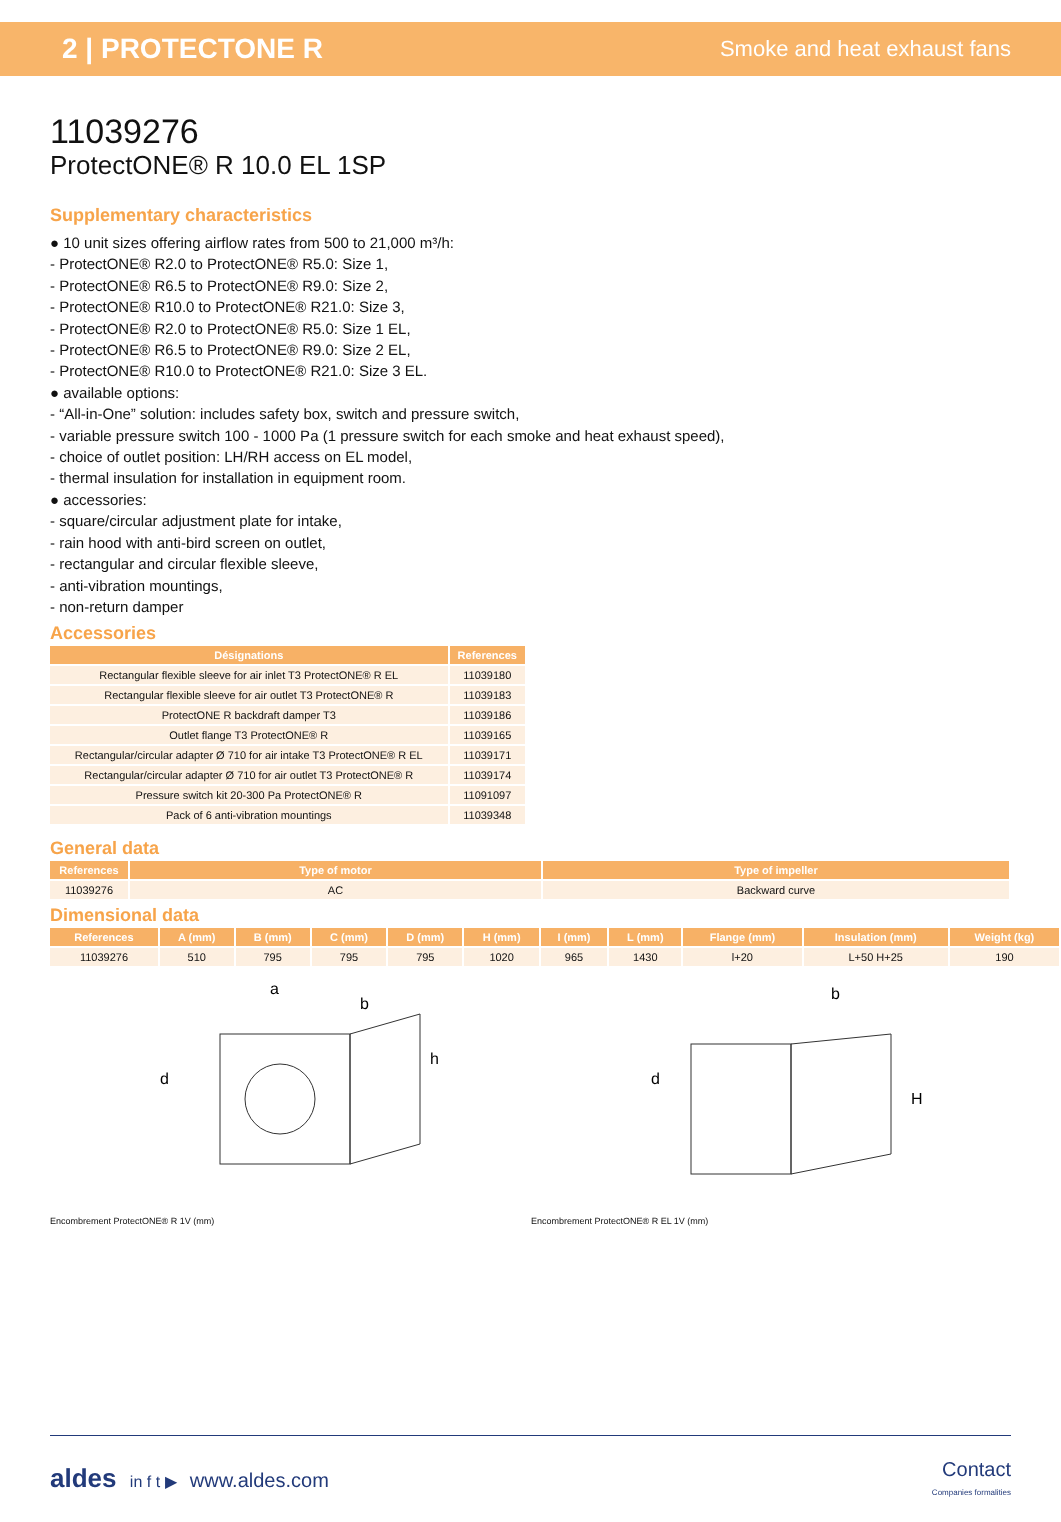2 | PROTECTONE R Smoke and heat exhaust fans
11039276
ProtectONE® R 10.0 EL 1SP
Supplementary characteristics
● 10 unit sizes offering airflow rates from 500 to 21,000 m³/h:
- ProtectONE® R2.0 to ProtectONE® R5.0: Size 1,
- ProtectONE® R6.5 to ProtectONE® R9.0: Size 2,
- ProtectONE® R10.0 to ProtectONE® R21.0: Size 3,
- ProtectONE® R2.0 to ProtectONE® R5.0: Size 1 EL,
- ProtectONE® R6.5 to ProtectONE® R9.0: Size 2 EL,
- ProtectONE® R10.0 to ProtectONE® R21.0: Size 3 EL.
● available options:
- “All-in-One” solution: includes safety box, switch and pressure switch,
- variable pressure switch 100 - 1000 Pa (1 pressure switch for each smoke and heat exhaust speed),
- choice of outlet position: LH/RH access on EL model,
- thermal insulation for installation in equipment room.
● accessories:
- square/circular adjustment plate for intake,
- rain hood with anti-bird screen on outlet,
- rectangular and circular flexible sleeve,
- anti-vibration mountings,
- non-return damper
Accessories
| Désignations | References |
| --- | --- |
| Rectangular flexible sleeve for air inlet T3 ProtectONE® R EL | 11039180 |
| Rectangular flexible sleeve for air outlet T3 ProtectONE® R | 11039183 |
| ProtectONE R backdraft damper T3 | 11039186 |
| Outlet flange T3 ProtectONE® R | 11039165 |
| Rectangular/circular adapter Ø 710 for air intake T3 ProtectONE® R EL | 11039171 |
| Rectangular/circular adapter Ø 710 for air outlet T3 ProtectONE® R | 11039174 |
| Pressure switch kit 20-300 Pa ProtectONE® R | 11091097 |
| Pack of 6 anti-vibration mountings | 11039348 |
General data
| References | Type of motor | Type of impeller |
| --- | --- | --- |
| 11039276 | AC | Backward curve |
Dimensional data
| References | A (mm) | B (mm) | C (mm) | D (mm) | H (mm) | I (mm) | L (mm) | Flange (mm) | Insulation (mm) | Weight (kg) |
| --- | --- | --- | --- | --- | --- | --- | --- | --- | --- | --- |
| 11039276 | 510 | 795 | 795 | 795 | 1020 | 965 | 1430 | l+20 | L+50 H+25 | 190 |
d
a
b
h
Encombrement ProtectONE® R 1V (mm)
d
b
H
Encombrement ProtectONE® R EL 1V (mm)
aldes in f t ▶ www.aldes.com Contact
Companies formalities